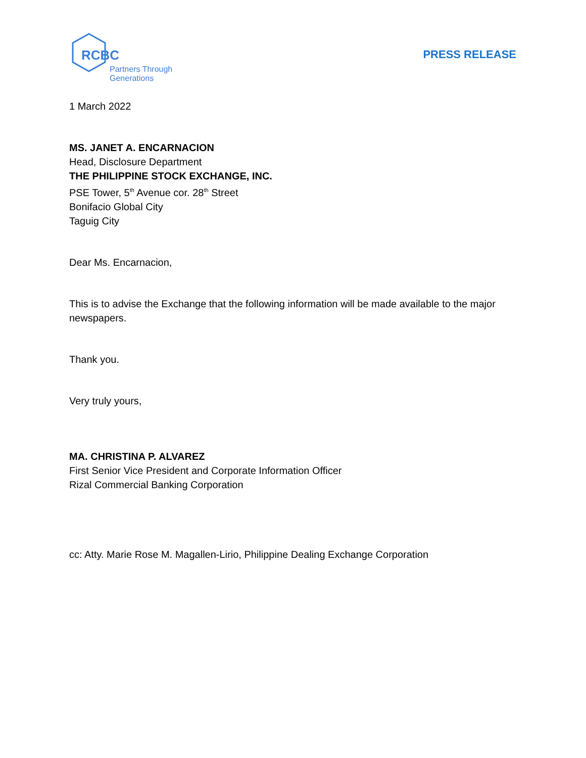RCBC
Partners Through Generations
PRESS RELEASE
1 March 2022
MS. JANET A. ENCARNACION
Head, Disclosure Department
THE PHILIPPINE STOCK EXCHANGE, INC.
PSE Tower, 5<sup>th</sup> Avenue cor. 28<sup>th</sup> Street
Bonifacio Global City
Taguig City
Dear Ms. Encarnacion,
This is to advise the Exchange that the following information will be made available to the major newspapers.
Thank you.
Very truly yours,
MA. CHRISTINA P. ALVAREZ
First Senior Vice President and Corporate Information Officer
Rizal Commercial Banking Corporation
cc: Atty. Marie Rose M. Magallen-Lirio, Philippine Dealing Exchange Corporation